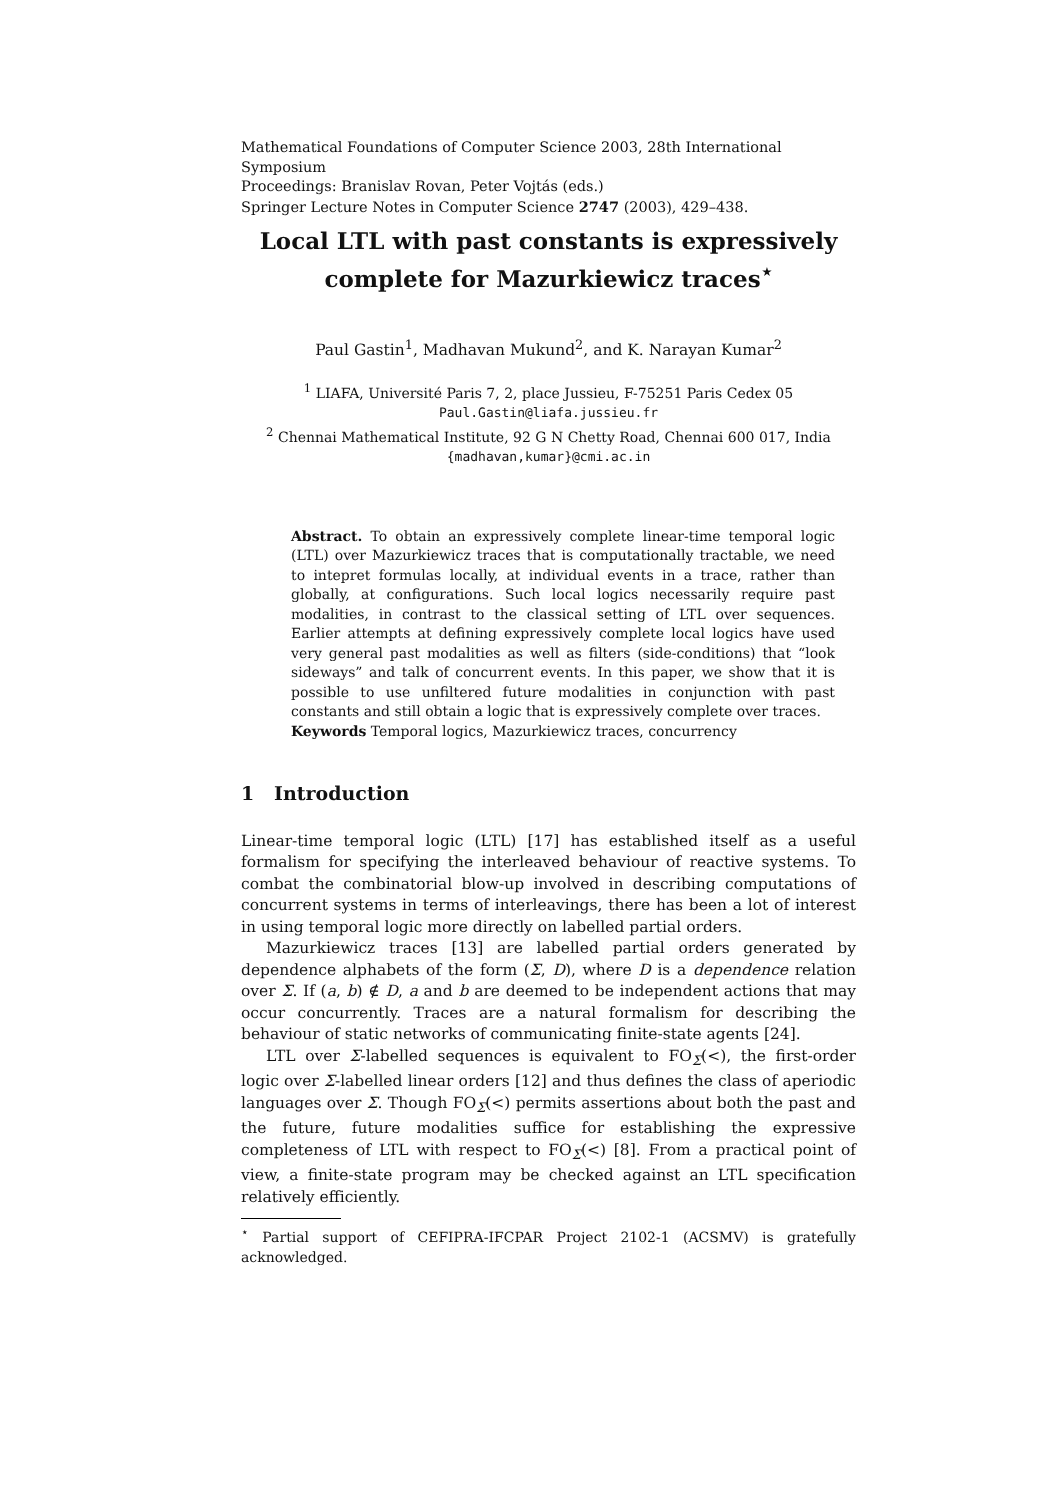Mathematical Foundations of Computer Science 2003, 28th International Symposium
Proceedings: Branislav Rovan, Peter Vojtás (eds.)
Springer Lecture Notes in Computer Science 2747 (2003), 429–438.
Local LTL with past constants is expressively complete for Mazurkiewicz traces<sup>⋆</sup>
Paul Gastin<sup>1</sup>, Madhavan Mukund<sup>2</sup>, and K. Narayan Kumar<sup>2</sup>
<sup>1</sup> LIAFA, Université Paris 7, 2, place Jussieu, F-75251 Paris Cedex 05
Paul.Gastin@liafa.jussieu.fr
<sup>2</sup> Chennai Mathematical Institute, 92 G N Chetty Road, Chennai 600 017, India
{madhavan,kumar}@cmi.ac.in
Abstract. To obtain an expressively complete linear-time temporal logic (LTL) over Mazurkiewicz traces that is computationally tractable, we need to intepret formulas locally, at individual events in a trace, rather than globally, at configurations. Such local logics necessarily require past modalities, in contrast to the classical setting of LTL over sequences. Earlier attempts at defining expressively complete local logics have used very general past modalities as well as filters (side-conditions) that “look sideways” and talk of concurrent events. In this paper, we show that it is possible to use unfiltered future modalities in conjunction with past constants and still obtain a logic that is expressively complete over traces.
Keywords Temporal logics, Mazurkiewicz traces, concurrency
1 Introduction
Linear-time temporal logic (LTL) [17] has established itself as a useful formalism for specifying the interleaved behaviour of reactive systems. To combat the combinatorial blow-up involved in describing computations of concurrent systems in terms of interleavings, there has been a lot of interest in using temporal logic more directly on labelled partial orders.
Mazurkiewicz traces [13] are labelled partial orders generated by dependence alphabets of the form (Σ, D), where D is a dependence relation over Σ. If (a, b) ∉ D, a and b are deemed to be independent actions that may occur concurrently. Traces are a natural formalism for describing the behaviour of static networks of communicating finite-state agents [24].
LTL over Σ-labelled sequences is equivalent to FO<sub>Σ</sub>(<), the first-order logic over Σ-labelled linear orders [12] and thus defines the class of aperiodic languages over Σ. Though FO<sub>Σ</sub>(<) permits assertions about both the past and the future, future modalities suffice for establishing the expressive completeness of LTL with respect to FO<sub>Σ</sub>(<) [8]. From a practical point of view, a finite-state program may be checked against an LTL specification relatively efficiently.
<sup>⋆</sup> Partial support of CEFIPRA-IFCPAR Project 2102-1 (ACSMV) is gratefully acknowledged.